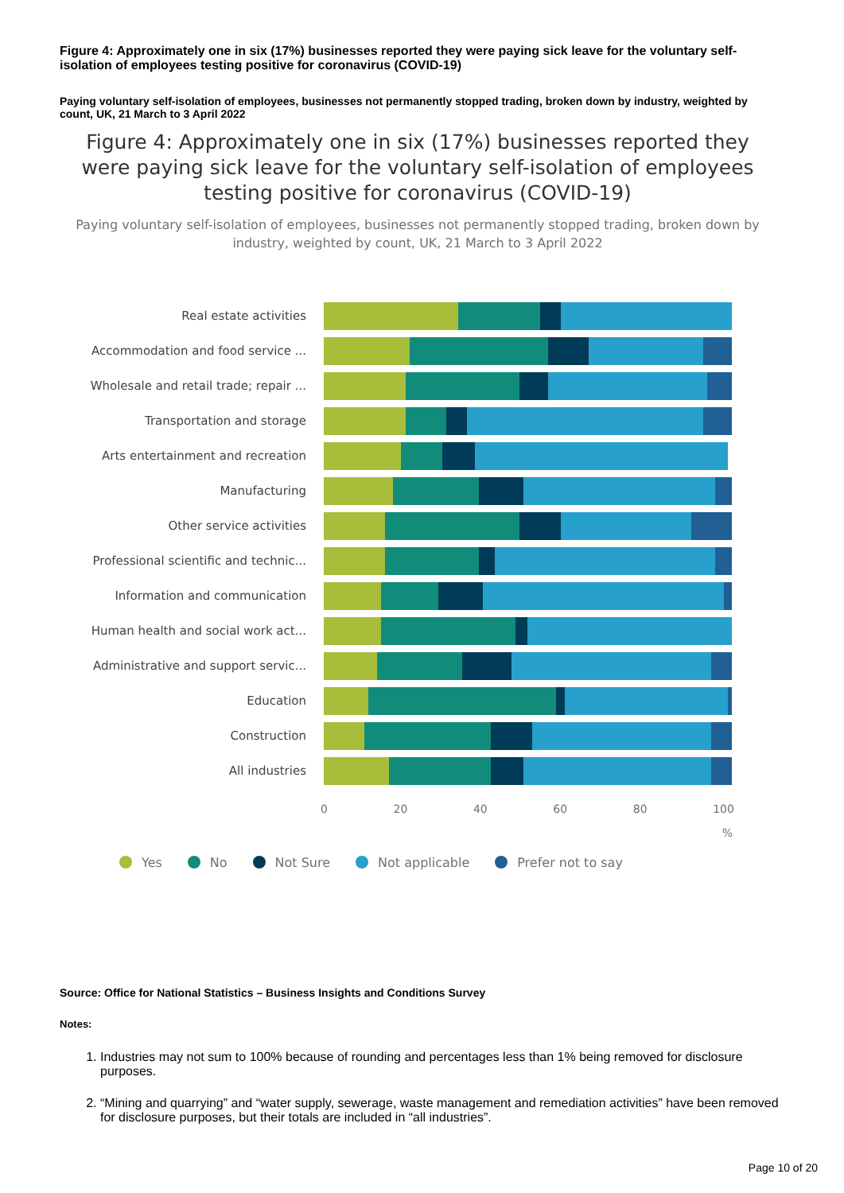Figure 4: Approximately one in six (17%) businesses reported they were paying sick leave for the voluntary self-isolation of employees testing positive for coronavirus (COVID-19)
Paying voluntary self-isolation of employees, businesses not permanently stopped trading, broken down by industry, weighted by count, UK, 21 March to 3 April 2022
Figure 4: Approximately one in six (17%) businesses reported they were paying sick leave for the voluntary self-isolation of employees testing positive for coronavirus (COVID-19)
Paying voluntary self-isolation of employees, businesses not permanently stopped trading, broken down by industry, weighted by count, UK, 21 March to 3 April 2022
Real estate activities
Accommodation and food service ...
Wholesale and retail trade; repair ...
Transportation and storage
Arts entertainment and recreation
Manufacturing
Other service activities
Professional scientific and technic...
Information and communication
Human health and social work act...
Administrative and support servic...
Education
Construction
All industries
0 20 40 60 80 100
%
Yes No Not Sure Not applicable Prefer not to say
Source: Office for National Statistics – Business Insights and Conditions Survey
Notes:
1. Industries may not sum to 100% because of rounding and percentages less than 1% being removed for disclosure purposes.
2. “Mining and quarrying” and “water supply, sewerage, waste management and remediation activities” have been removed for disclosure purposes, but their totals are included in “all industries”.
Page 10 of 20